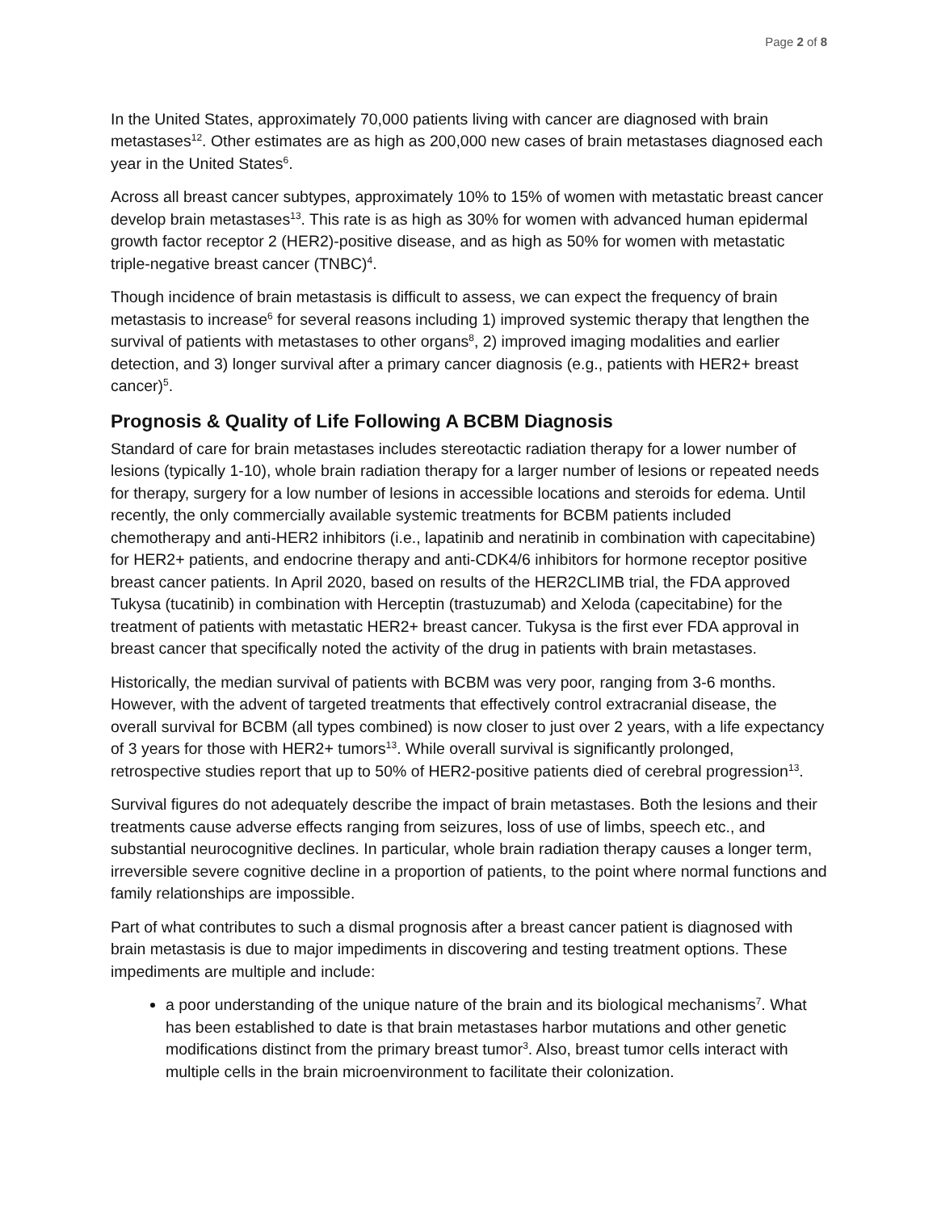Page 2 of 8
In the United States, approximately 70,000 patients living with cancer are diagnosed with brain metastases<sup>12</sup>. Other estimates are as high as 200,000 new cases of brain metastases diagnosed each year in the United States<sup>6</sup>.
Across all breast cancer subtypes, approximately 10% to 15% of women with metastatic breast cancer develop brain metastases<sup>13</sup>. This rate is as high as 30% for women with advanced human epidermal growth factor receptor 2 (HER2)-positive disease, and as high as 50% for women with metastatic triple-negative breast cancer (TNBC)<sup>4</sup>.
Though incidence of brain metastasis is difficult to assess, we can expect the frequency of brain metastasis to increase<sup>6</sup> for several reasons including 1) improved systemic therapy that lengthen the survival of patients with metastases to other organs<sup>8</sup>, 2) improved imaging modalities and earlier detection, and 3) longer survival after a primary cancer diagnosis (e.g., patients with HER2+ breast cancer)<sup>5</sup>.
Prognosis & Quality of Life Following A BCBM Diagnosis
Standard of care for brain metastases includes stereotactic radiation therapy for a lower number of lesions (typically 1-10), whole brain radiation therapy for a larger number of lesions or repeated needs for therapy, surgery for a low number of lesions in accessible locations and steroids for edema. Until recently, the only commercially available systemic treatments for BCBM patients included chemotherapy and anti-HER2 inhibitors (i.e., lapatinib and neratinib in combination with capecitabine) for HER2+ patients, and endocrine therapy and anti-CDK4/6 inhibitors for hormone receptor positive breast cancer patients. In April 2020, based on results of the HER2CLIMB trial, the FDA approved Tukysa (tucatinib) in combination with Herceptin (trastuzumab) and Xeloda (capecitabine) for the treatment of patients with metastatic HER2+ breast cancer. Tukysa is the first ever FDA approval in breast cancer that specifically noted the activity of the drug in patients with brain metastases.
Historically, the median survival of patients with BCBM was very poor, ranging from 3-6 months. However, with the advent of targeted treatments that effectively control extracranial disease, the overall survival for BCBM (all types combined) is now closer to just over 2 years, with a life expectancy of 3 years for those with HER2+ tumors<sup>13</sup>. While overall survival is significantly prolonged, retrospective studies report that up to 50% of HER2-positive patients died of cerebral progression<sup>13</sup>.
Survival figures do not adequately describe the impact of brain metastases. Both the lesions and their treatments cause adverse effects ranging from seizures, loss of use of limbs, speech etc., and substantial neurocognitive declines. In particular, whole brain radiation therapy causes a longer term, irreversible severe cognitive decline in a proportion of patients, to the point where normal functions and family relationships are impossible.
Part of what contributes to such a dismal prognosis after a breast cancer patient is diagnosed with brain metastasis is due to major impediments in discovering and testing treatment options. These impediments are multiple and include:
a poor understanding of the unique nature of the brain and its biological mechanisms<sup>7</sup>. What has been established to date is that brain metastases harbor mutations and other genetic modifications distinct from the primary breast tumor<sup>3</sup>. Also, breast tumor cells interact with multiple cells in the brain microenvironment to facilitate their colonization.